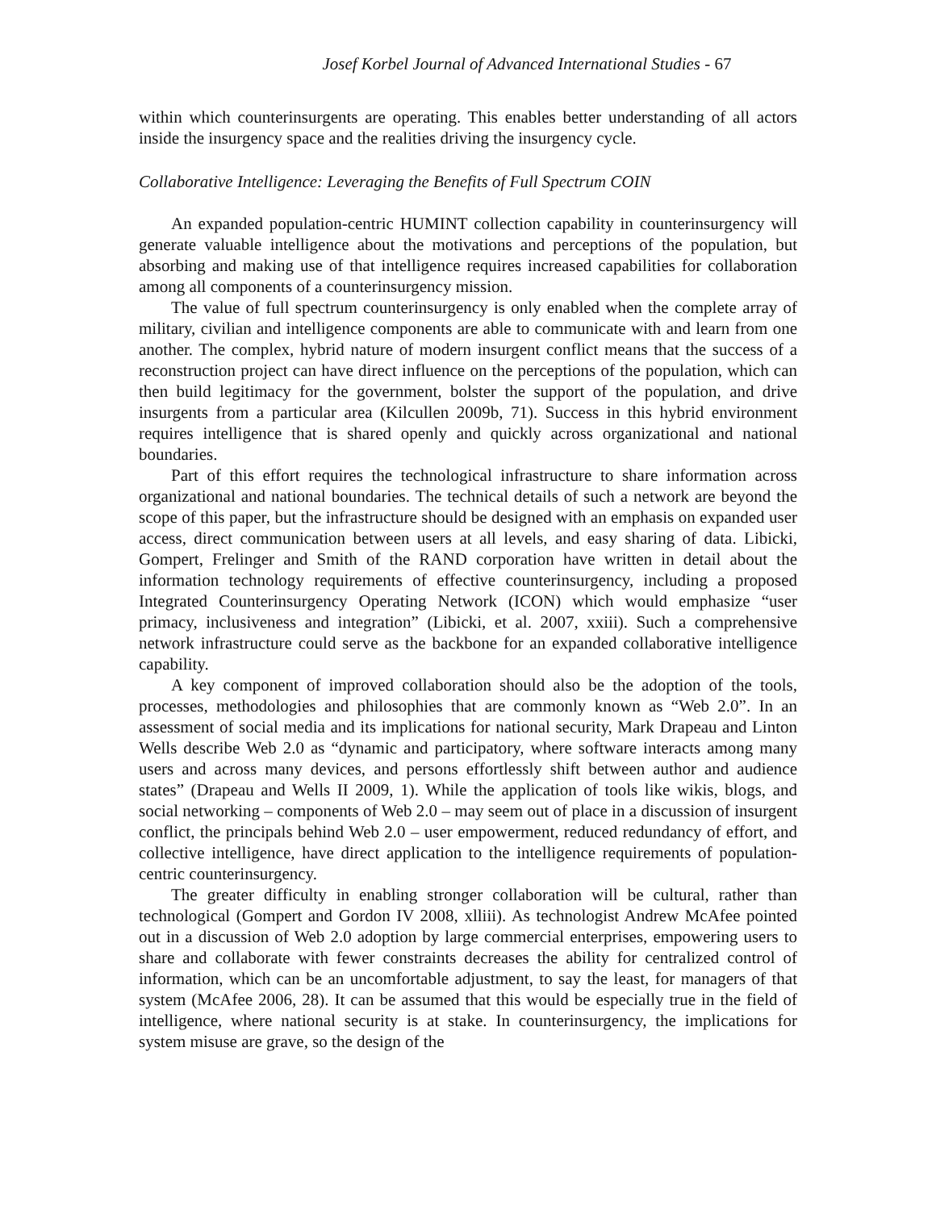Josef Korbel Journal of Advanced International Studies - 67
within which counterinsurgents are operating. This enables better understanding of all actors inside the insurgency space and the realities driving the insurgency cycle.
Collaborative Intelligence: Leveraging the Benefits of Full Spectrum COIN
An expanded population-centric HUMINT collection capability in counterinsurgency will generate valuable intelligence about the motivations and perceptions of the population, but absorbing and making use of that intelligence requires increased capabilities for collaboration among all components of a counterinsurgency mission.
The value of full spectrum counterinsurgency is only enabled when the complete array of military, civilian and intelligence components are able to communicate with and learn from one another. The complex, hybrid nature of modern insurgent conflict means that the success of a reconstruction project can have direct influence on the perceptions of the population, which can then build legitimacy for the government, bolster the support of the population, and drive insurgents from a particular area (Kilcullen 2009b, 71). Success in this hybrid environment requires intelligence that is shared openly and quickly across organizational and national boundaries.
Part of this effort requires the technological infrastructure to share information across organizational and national boundaries. The technical details of such a network are beyond the scope of this paper, but the infrastructure should be designed with an emphasis on expanded user access, direct communication between users at all levels, and easy sharing of data. Libicki, Gompert, Frelinger and Smith of the RAND corporation have written in detail about the information technology requirements of effective counterinsurgency, including a proposed Integrated Counterinsurgency Operating Network (ICON) which would emphasize “user primacy, inclusiveness and integration” (Libicki, et al. 2007, xxiii). Such a comprehensive network infrastructure could serve as the backbone for an expanded collaborative intelligence capability.
A key component of improved collaboration should also be the adoption of the tools, processes, methodologies and philosophies that are commonly known as “Web 2.0”. In an assessment of social media and its implications for national security, Mark Drapeau and Linton Wells describe Web 2.0 as “dynamic and participatory, where software interacts among many users and across many devices, and persons effortlessly shift between author and audience states” (Drapeau and Wells II 2009, 1). While the application of tools like wikis, blogs, and social networking – components of Web 2.0 – may seem out of place in a discussion of insurgent conflict, the principals behind Web 2.0 – user empowerment, reduced redundancy of effort, and collective intelligence, have direct application to the intelligence requirements of population-centric counterinsurgency.
The greater difficulty in enabling stronger collaboration will be cultural, rather than technological (Gompert and Gordon IV 2008, xlliii). As technologist Andrew McAfee pointed out in a discussion of Web 2.0 adoption by large commercial enterprises, empowering users to share and collaborate with fewer constraints decreases the ability for centralized control of information, which can be an uncomfortable adjustment, to say the least, for managers of that system (McAfee 2006, 28). It can be assumed that this would be especially true in the field of intelligence, where national security is at stake. In counterinsurgency, the implications for system misuse are grave, so the design of the